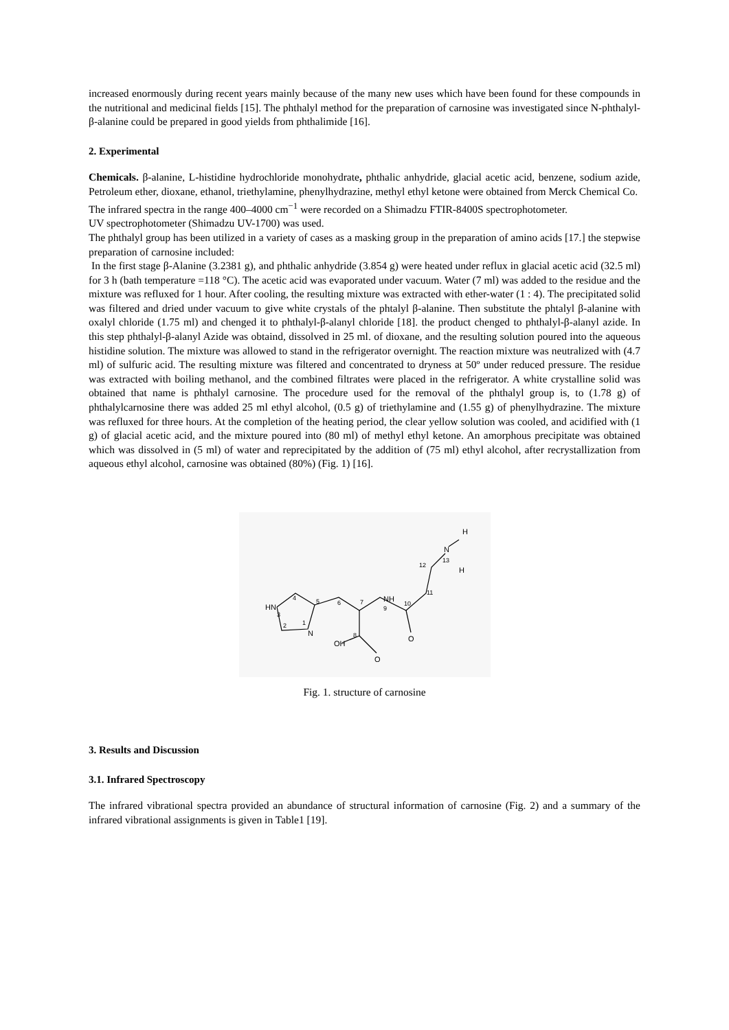increased enormously during recent years mainly because of the many new uses which have been found for these compounds in the nutritional and medicinal fields [15]. The phthalyl method for the preparation of carnosine was investigated since N-phthalyl-β-alanine could be prepared in good yields from phthalimide [16].
2. Experimental
Chemicals. β-alanine, L-histidine hydrochloride monohydrate, phthalic anhydride, glacial acetic acid, benzene, sodium azide, Petroleum ether, dioxane, ethanol, triethylamine, phenylhydrazine, methyl ethyl ketone were obtained from Merck Chemical Co.
The infrared spectra in the range 400–4000 cm<sup>−1</sup> were recorded on a Shimadzu FTIR-8400S spectrophotometer.
UV spectrophotometer (Shimadzu UV-1700) was used.
The phthalyl group has been utilized in a variety of cases as a masking group in the preparation of amino acids [17.] the stepwise preparation of carnosine included:
In the first stage β-Alanine (3.2381 g), and phthalic anhydride (3.854 g) were heated under reflux in glacial acetic acid (32.5 ml) for 3 h (bath temperature =118 °C). The acetic acid was evaporated under vacuum. Water (7 ml) was added to the residue and the mixture was refluxed for 1 hour. After cooling, the resulting mixture was extracted with ether-water (1 : 4). The precipitated solid was filtered and dried under vacuum to give white crystals of the phtalyl β-alanine. Then substitute the phtalyl β-alanine with oxalyl chloride (1.75 ml) and chenged it to phthalyl-β-alanyl chloride [18]. the product chenged to phthalyl-β-alanyl azide. In this step phthalyl-β-alanyl Azide was obtaind, dissolved in 25 ml. of dioxane, and the resulting solution poured into the aqueous histidine solution. The mixture was allowed to stand in the refrigerator overnight. The reaction mixture was neutralized with (4.7 ml) of sulfuric acid. The resulting mixture was filtered and concentrated to dryness at 50º under reduced pressure. The residue was extracted with boiling methanol, and the combined filtrates were placed in the refrigerator. A white crystalline solid was obtained that name is phthalyl carnosine. The procedure used for the removal of the phthalyl group is, to (1.78 g) of phthalylcarnosine there was added 25 ml ethyl alcohol, (0.5 g) of triethylamine and (1.55 g) of phenylhydrazine. The mixture was refluxed for three hours. At the completion of the heating period, the clear yellow solution was cooled, and acidified with (1 g) of glacial acetic acid, and the mixture poured into (80 ml) of methyl ethyl ketone. An amorphous precipitate was obtained which was dissolved in (5 ml) of water and reprecipitated by the addition of (75 ml) ethyl alcohol, after recrystallization from aqueous ethyl alcohol, carnosine was obtained (80%) (Fig. 1) [16].
HN
N
NH
OH
O
O
N
H
H
4
5
6
7
9
10
11
12
13
8
3
2
1
Fig. 1. structure of carnosine
3. Results and Discussion
3.1. Infrared Spectroscopy
The infrared vibrational spectra provided an abundance of structural information of carnosine (Fig. 2) and a summary of the infrared vibrational assignments is given in Table1 [19].